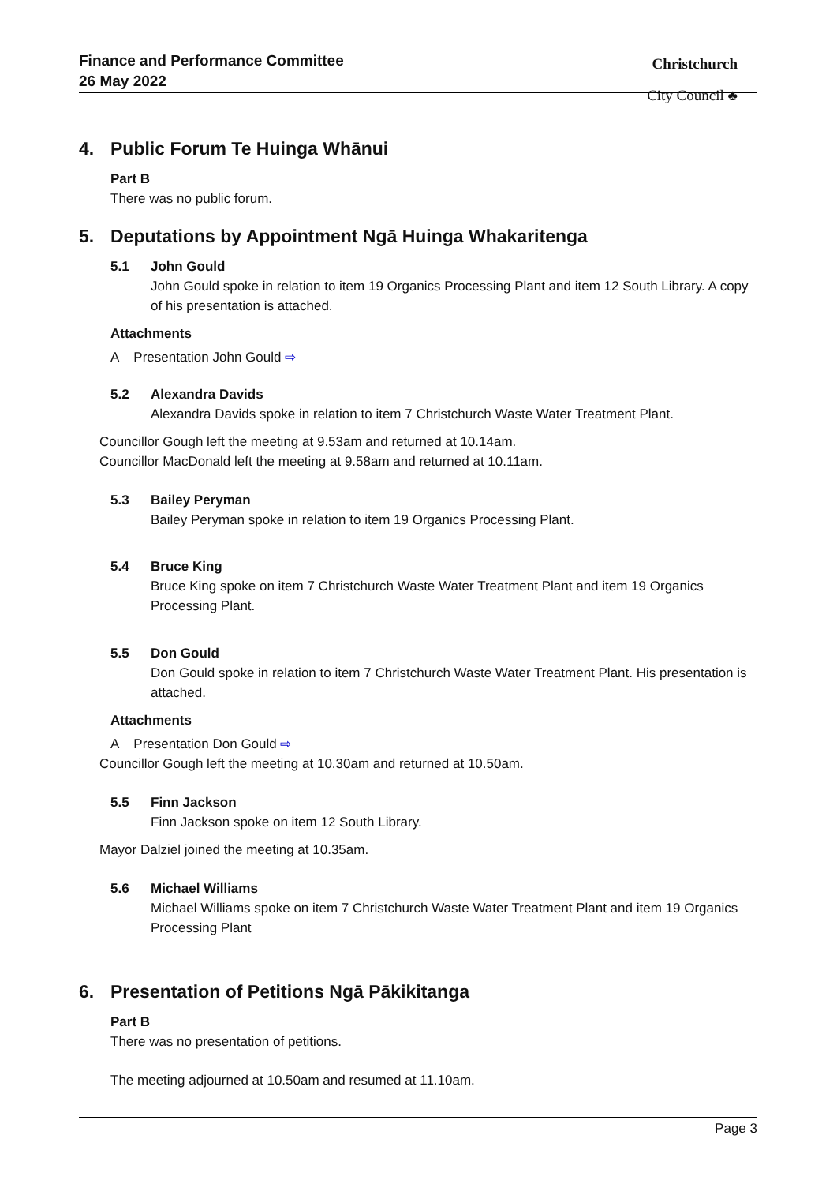Finance and Performance Committee
26 May 2022
Christchurch
City Council ♣
4. Public Forum Te Huinga Whānui
Part B
There was no public forum.
5. Deputations by Appointment Ngā Huinga Whakaritenga
5.1 John Gould
John Gould spoke in relation to item 19 Organics Processing Plant and item 12 South Library. A copy of his presentation is attached.
Attachments
A Presentation John Gould ⇨
5.2 Alexandra Davids
Alexandra Davids spoke in relation to item 7 Christchurch Waste Water Treatment Plant.
Councillor Gough left the meeting at 9.53am and returned at 10.14am.
Councillor MacDonald left the meeting at 9.58am and returned at 10.11am.
5.3 Bailey Peryman
Bailey Peryman spoke in relation to item 19 Organics Processing Plant.
5.4 Bruce King
Bruce King spoke on item 7 Christchurch Waste Water Treatment Plant and item 19 Organics Processing Plant.
5.5 Don Gould
Don Gould spoke in relation to item 7 Christchurch Waste Water Treatment Plant. His presentation is attached.
Attachments
A Presentation Don Gould ⇨
Councillor Gough left the meeting at 10.30am and returned at 10.50am.
5.5 Finn Jackson
Finn Jackson spoke on item 12 South Library.
Mayor Dalziel joined the meeting at 10.35am.
5.6 Michael Williams
Michael Williams spoke on item 7 Christchurch Waste Water Treatment Plant and item 19 Organics Processing Plant
6. Presentation of Petitions Ngā Pākikitanga
Part B
There was no presentation of petitions.
The meeting adjourned at 10.50am and resumed at 11.10am.
Page 3